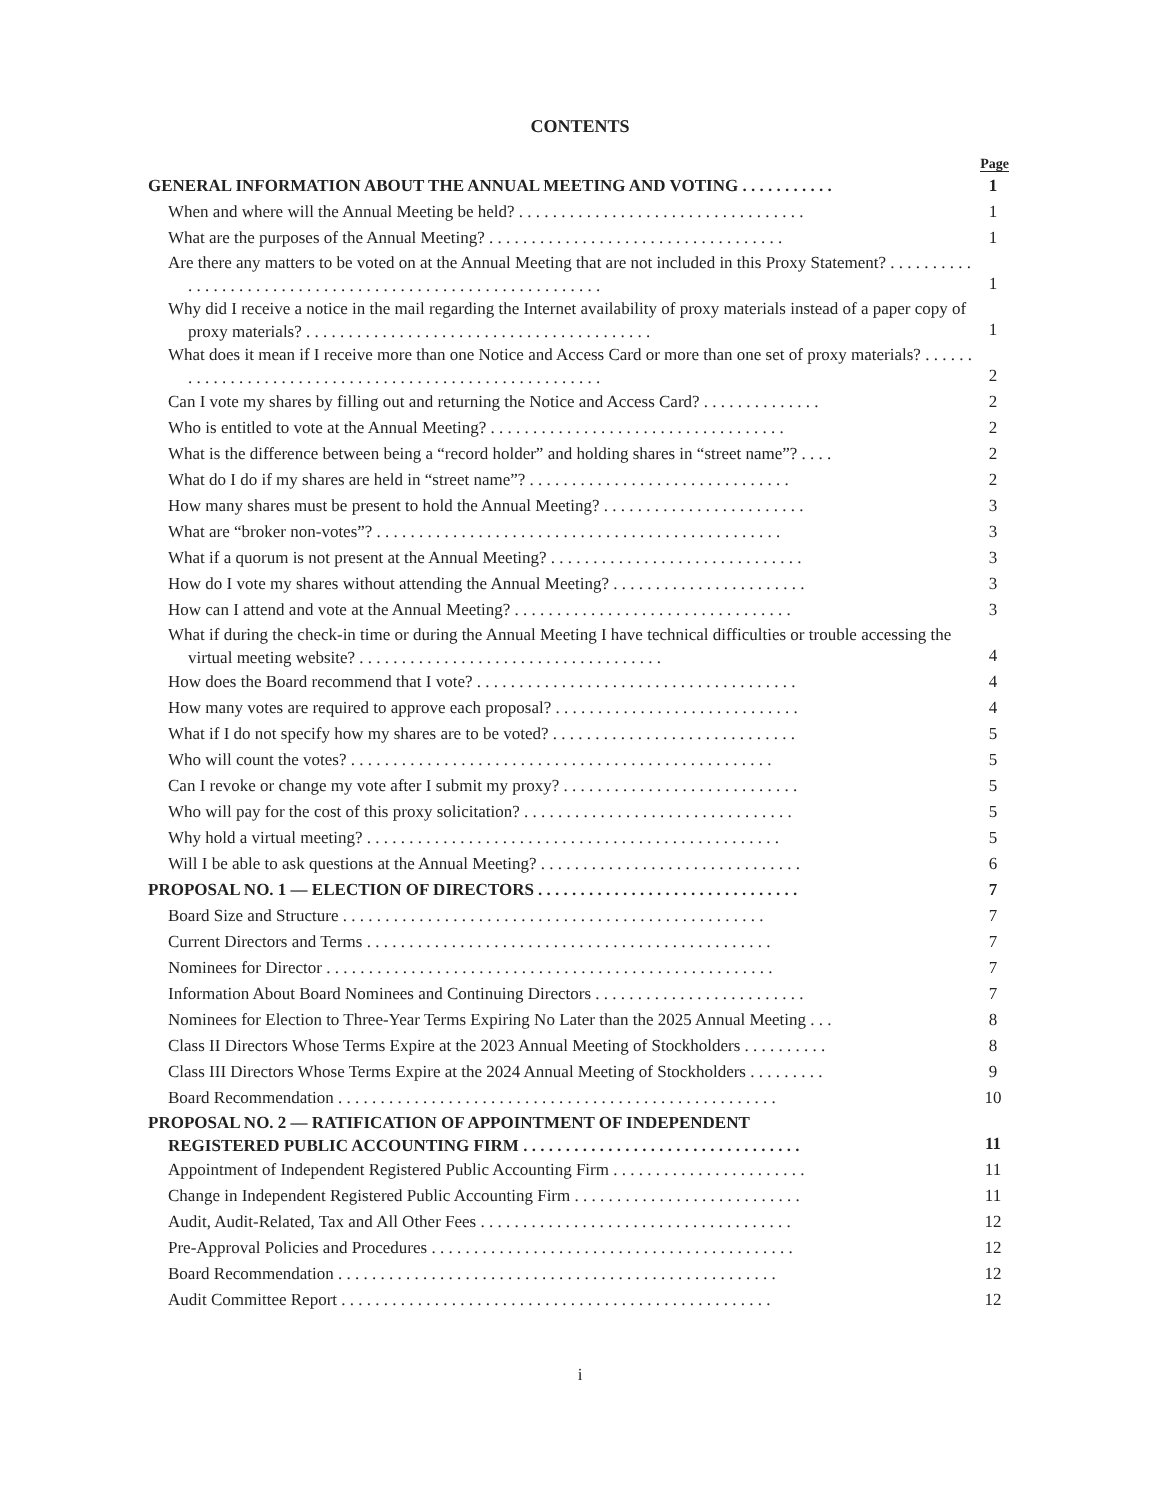CONTENTS
| | Page |
| GENERAL INFORMATION ABOUT THE ANNUAL MEETING AND VOTING . . . . . . . . . . . | 1 |
| When and where will the Annual Meeting be held? . . . . . . . . . . . . . . . . . . . . . . . . . . . . . . . . . . | 1 |
| What are the purposes of the Annual Meeting? . . . . . . . . . . . . . . . . . . . . . . . . . . . . . . . . . . . | 1 |
| Are there any matters to be voted on at the Annual Meeting that are not included in this Proxy Statement? . . . . . . . . . . . . . . . . . . . . . . . . . . . . . . . . . . . . . . . . . . . . . . . . . . . . . . . . . . . | 1 |
| Why did I receive a notice in the mail regarding the Internet availability of proxy materials instead of a paper copy of proxy materials? . . . . . . . . . . . . . . . . . . . . . . . . . . . . . . . . . . . . . . . . . | 1 |
| What does it mean if I receive more than one Notice and Access Card or more than one set of proxy materials? . . . . . . . . . . . . . . . . . . . . . . . . . . . . . . . . . . . . . . . . . . . . . . . . . . . . . . . | 2 |
| Can I vote my shares by filling out and returning the Notice and Access Card? . . . . . . . . . . . . . . | 2 |
| Who is entitled to vote at the Annual Meeting? . . . . . . . . . . . . . . . . . . . . . . . . . . . . . . . . . . . | 2 |
| What is the difference between being a “record holder” and holding shares in “street name”? . . . . | 2 |
| What do I do if my shares are held in “street name”? . . . . . . . . . . . . . . . . . . . . . . . . . . . . . . . | 2 |
| How many shares must be present to hold the Annual Meeting? . . . . . . . . . . . . . . . . . . . . . . . . | 3 |
| What are “broker non-votes”? . . . . . . . . . . . . . . . . . . . . . . . . . . . . . . . . . . . . . . . . . . . . . . . . | 3 |
| What if a quorum is not present at the Annual Meeting? . . . . . . . . . . . . . . . . . . . . . . . . . . . . . . | 3 |
| How do I vote my shares without attending the Annual Meeting? . . . . . . . . . . . . . . . . . . . . . . . | 3 |
| How can I attend and vote at the Annual Meeting? . . . . . . . . . . . . . . . . . . . . . . . . . . . . . . . . . | 3 |
| What if during the check-in time or during the Annual Meeting I have technical difficulties or trouble accessing the virtual meeting website? . . . . . . . . . . . . . . . . . . . . . . . . . . . . . . . . . . . . | 4 |
| How does the Board recommend that I vote? . . . . . . . . . . . . . . . . . . . . . . . . . . . . . . . . . . . . . . | 4 |
| How many votes are required to approve each proposal? . . . . . . . . . . . . . . . . . . . . . . . . . . . . . | 4 |
| What if I do not specify how my shares are to be voted? . . . . . . . . . . . . . . . . . . . . . . . . . . . . . | 5 |
| Who will count the votes? . . . . . . . . . . . . . . . . . . . . . . . . . . . . . . . . . . . . . . . . . . . . . . . . . . | 5 |
| Can I revoke or change my vote after I submit my proxy? . . . . . . . . . . . . . . . . . . . . . . . . . . . . | 5 |
| Who will pay for the cost of this proxy solicitation? . . . . . . . . . . . . . . . . . . . . . . . . . . . . . . . . | 5 |
| Why hold a virtual meeting? . . . . . . . . . . . . . . . . . . . . . . . . . . . . . . . . . . . . . . . . . . . . . . . . . | 5 |
| Will I be able to ask questions at the Annual Meeting? . . . . . . . . . . . . . . . . . . . . . . . . . . . . . . . | 6 |
| PROPOSAL NO. 1 — ELECTION OF DIRECTORS . . . . . . . . . . . . . . . . . . . . . . . . . . . . . . . | 7 |
| Board Size and Structure . . . . . . . . . . . . . . . . . . . . . . . . . . . . . . . . . . . . . . . . . . . . . . . . . . | 7 |
| Current Directors and Terms . . . . . . . . . . . . . . . . . . . . . . . . . . . . . . . . . . . . . . . . . . . . . . . . | 7 |
| Nominees for Director . . . . . . . . . . . . . . . . . . . . . . . . . . . . . . . . . . . . . . . . . . . . . . . . . . . . . | 7 |
| Information About Board Nominees and Continuing Directors . . . . . . . . . . . . . . . . . . . . . . . . . | 7 |
| Nominees for Election to Three-Year Terms Expiring No Later than the 2025 Annual Meeting . . . | 8 |
| Class II Directors Whose Terms Expire at the 2023 Annual Meeting of Stockholders . . . . . . . . . . | 8 |
| Class III Directors Whose Terms Expire at the 2024 Annual Meeting of Stockholders . . . . . . . . . | 9 |
| Board Recommendation . . . . . . . . . . . . . . . . . . . . . . . . . . . . . . . . . . . . . . . . . . . . . . . . . . . . | 10 |
| PROPOSAL NO. 2 — RATIFICATION OF APPOINTMENT OF INDEPENDENT REGISTERED PUBLIC ACCOUNTING FIRM . . . . . . . . . . . . . . . . . . . . . . . . . . . . . . . . . | 11 |
| Appointment of Independent Registered Public Accounting Firm . . . . . . . . . . . . . . . . . . . . . . . | 11 |
| Change in Independent Registered Public Accounting Firm . . . . . . . . . . . . . . . . . . . . . . . . . . . | 11 |
| Audit, Audit-Related, Tax and All Other Fees . . . . . . . . . . . . . . . . . . . . . . . . . . . . . . . . . . . . . | 12 |
| Pre-Approval Policies and Procedures . . . . . . . . . . . . . . . . . . . . . . . . . . . . . . . . . . . . . . . . . . . | 12 |
| Board Recommendation . . . . . . . . . . . . . . . . . . . . . . . . . . . . . . . . . . . . . . . . . . . . . . . . . . . . | 12 |
| Audit Committee Report . . . . . . . . . . . . . . . . . . . . . . . . . . . . . . . . . . . . . . . . . . . . . . . . . . . | 12 |
i